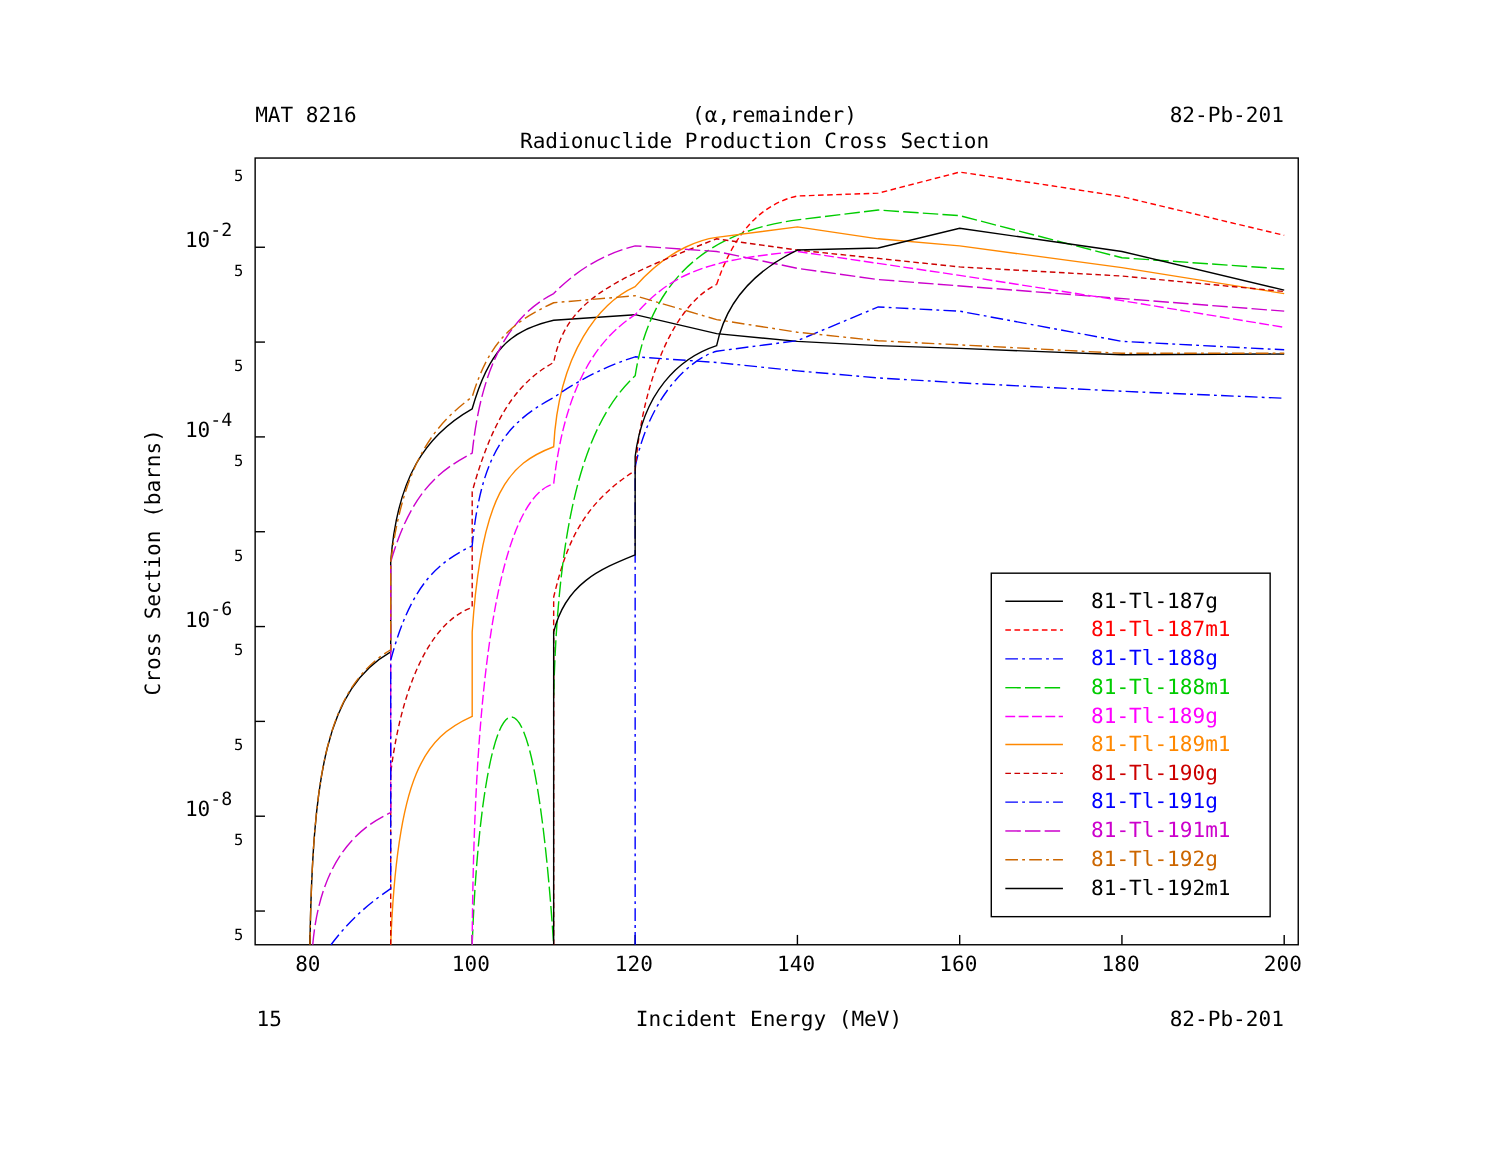MAT 8216
(α,remainder)
82-Pb-201
Radionuclide Production Cross Section
5
5
5
5
5
5
5
5
5
10-2
10-4
10-6
10-8
80
100
120
140
160
180
200
Cross Section (barns)
81-Tl-187g
81-Tl-187m1
81-Tl-188g
81-Tl-188m1
81-Tl-189g
81-Tl-189m1
81-Tl-190g
81-Tl-191g
81-Tl-191m1
81-Tl-192g
81-Tl-192m1
15
Incident Energy (MeV)
82-Pb-201